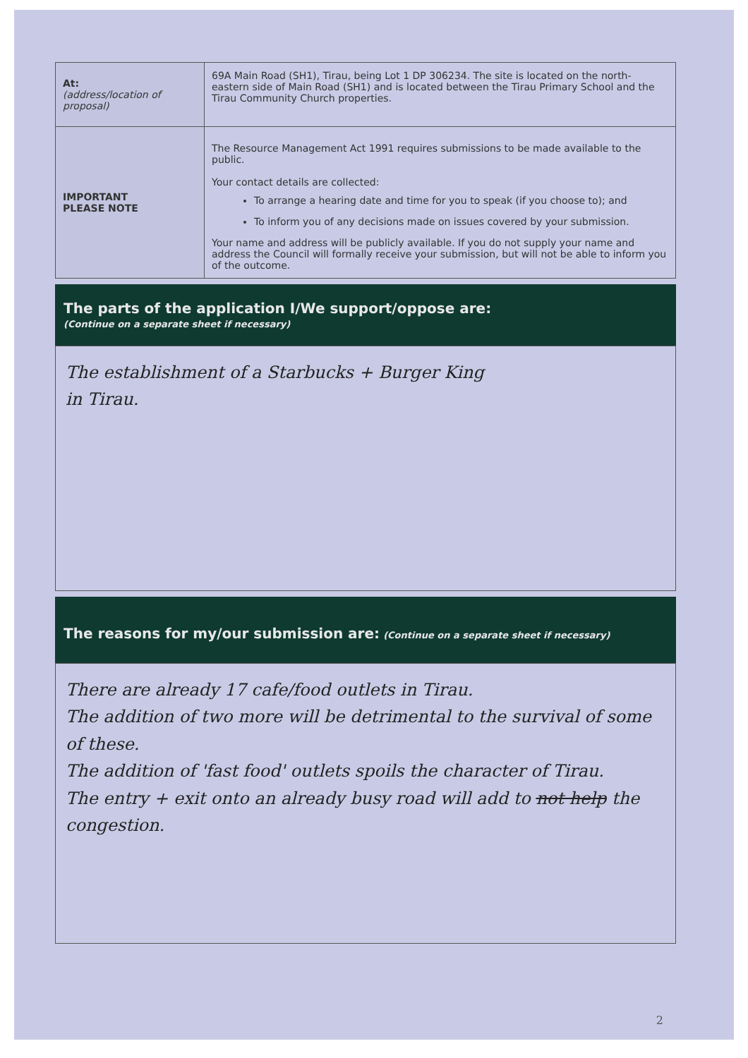| At: (address/location of proposal) | 69A Main Road (SH1), Tirau, being Lot 1 DP 306234. The site is located on the north-eastern side of Main Road (SH1) and is located between the Tirau Primary School and the Tirau Community Church properties. |
| IMPORTANT PLEASE NOTE | The Resource Management Act 1991 requires submissions to be made available to the public. Your contact details are collected: To arrange a hearing date and time for you to speak (if you choose to); and To inform you of any decisions made on issues covered by your submission. Your name and address will be publicly available. If you do not supply your name and address the Council will formally receive your submission, but will not be able to inform you of the outcome. |
The parts of the application I/We support/oppose are:
(Continue on a separate sheet if necessary)
The establishment of a Starbucks + Burger King
in Tirau.
The reasons for my/our submission are: (Continue on a separate sheet if necessary)
There are already 17 cafe/food outlets in Tirau.
The addition of two more will be detrimental to the survival of some of these.
The addition of 'fast food' outlets spoils the character of Tirau.
The entry + exit onto an already busy road will add to not help the congestion.
2